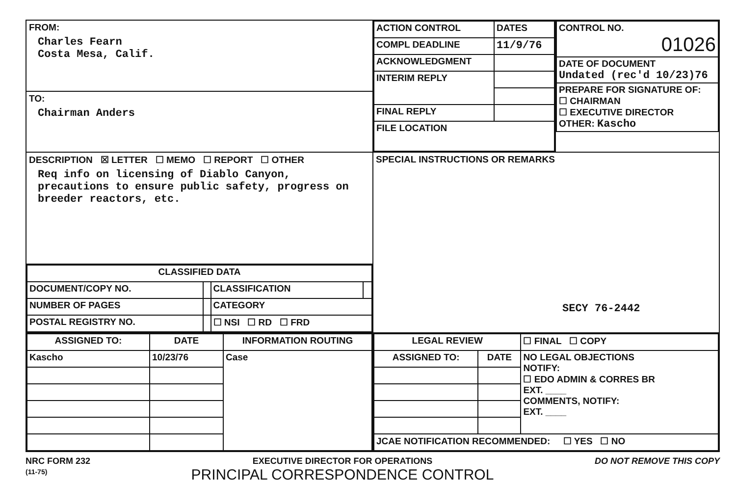| FROM: Charles Fearn Costa Mesa, Calif. | / ACTION CONTROL / DATES / / COMPL DEADLINE / 11/9/76 / / ACKNOWLEDGMENT / / / INTERIM REPLY / / / FINAL REPLY / / / FILE LOCATION / / | / CONTROL NO. 01026 / / DATE OF DOCUMENT Undated (rec'd 10/23)76 / / PREPARE FOR SIGNATURE OF: ☐ CHAIRMAN ☐ EXECUTIVE DIRECTOR OTHER: Kascho / |
| TO: Chairman Anders | | |
| DESCRIPTION ☒ LETTER ☐ MEMO ☐ REPORT ☐ OTHER Req info on licensing of Diablo Canyon, precautions to ensure public safety, progress on breeder reactors, etc. | SPECIAL INSTRUCTIONS OR REMARKS SECY 76-2442 | |
| / CLASSIFIED DATA / / / / / DOCUMENT/COPY NO. / / CLASSIFICATION / / / NUMBER OF PAGES / / CATEGORY / / / POSTAL REGISTRY NO. / / ☐ NSI ☐ RD ☐ FRD / / | | |
| / ASSIGNED TO: / DATE / INFORMATION ROUTING / / Kascho / 10/23/76 / Case / | / LEGAL REVIEW / / ☐ FINAL ☐ COPY / / ASSIGNED TO: / DATE / NO LEGAL OBJECTIONS NOTIFY: ☐ EDO ADMIN & CORRES BR EXT. ____ COMMENTS, NOTIFY: EXT. ____ / / JCAE NOTIFICATION RECOMMENDED: ☐ YES ☐ NO / / / | |
NRC FORM 232
(11-75)
EXECUTIVE DIRECTOR FOR OPERATIONS
PRINCIPAL CORRESPONDENCE CONTROL
DO NOT REMOVE THIS COPY